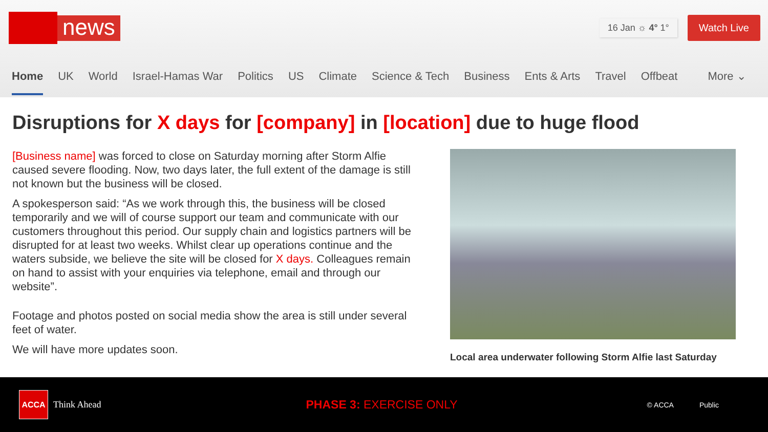news
16 Jan ☼ 4° 1°
Watch Live
Home UK World Israel-Hamas War Politics US Climate Science & Tech Business Ents & Arts Travel Offbeat More ⌄
Disruptions for X days for [company] in [location] due to huge flood
[Business name] was forced to close on Saturday morning after Storm Alfie caused severe flooding. Now, two days later, the full extent of the damage is still not known but the business will be closed.
A spokesperson said: “As we work through this, the business will be closed temporarily and we will of course support our team and communicate with our customers throughout this period. Our supply chain and logistics partners will be disrupted for at least two weeks. Whilst clear up operations continue and the waters subside, we believe the site will be closed for X days. Colleagues remain on hand to assist with your enquiries via telephone, email and through our website”.
Footage and photos posted on social media show the area is still under several feet of water.
We will have more updates soon.
Local area underwater following Storm Alfie last Saturday
ACCA
Think Ahead PHASE 3: EXERCISE ONLY © ACCA Public